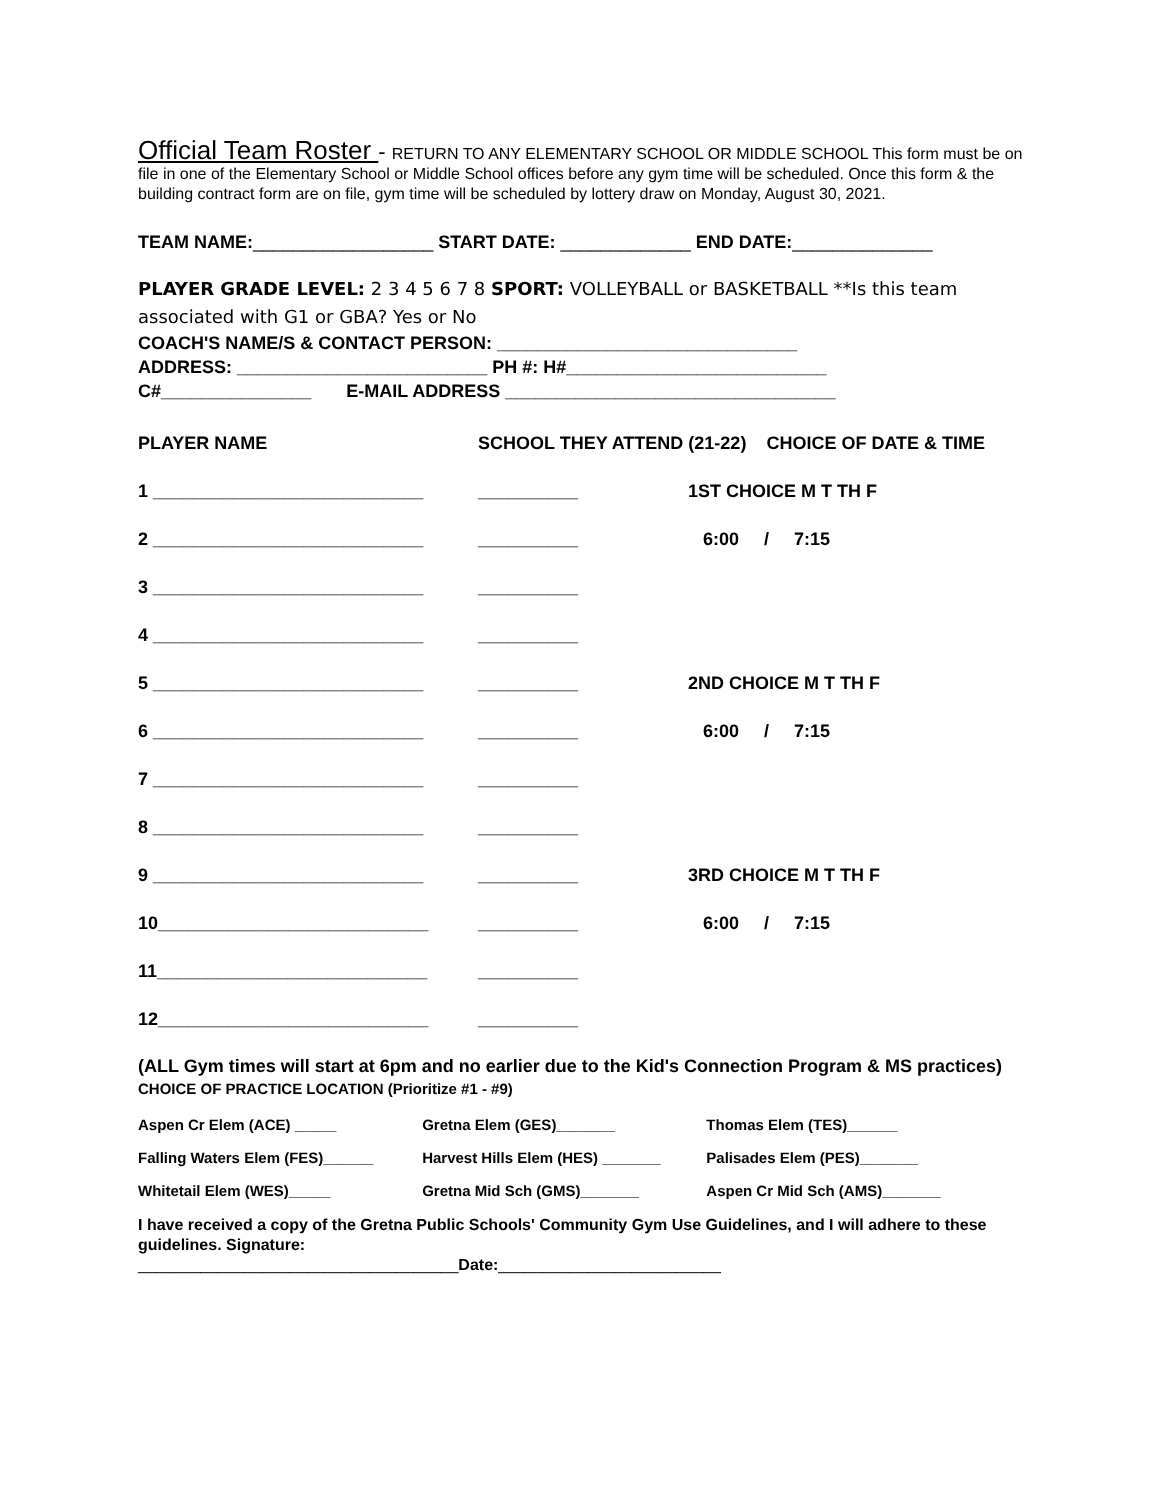Official Team Roster - RETURN TO ANY ELEMENTARY SCHOOL OR MIDDLE SCHOOL This form must be on file in one of the Elementary School or Middle School offices before any gym time will be scheduled. Once this form & the building contract form are on file, gym time will be scheduled by lottery draw on Monday, August 30, 2021.
TEAM NAME:__________________ START DATE: _____________ END DATE:______________
PLAYER GRADE LEVEL: 2 3 4 5 6 7 8 SPORT: VOLLEYBALL or BASKETBALL **Is this team associated with G1 or GBA? Yes or No
COACH'S NAME/S & CONTACT PERSON: ______________________________
ADDRESS: _________________________ PH #: H#__________________________
C#_______________ E-MAIL ADDRESS _________________________________
| PLAYER NAME | SCHOOL THEY ATTEND (21-22) CHOICE OF DATE & TIME | |
| 1 ___________________________ | __________ | 1ST CHOICE M T TH F |
| 2 ___________________________ | __________ | 6:00 / 7:15 |
| 3 ___________________________ | __________ | |
| 4 ___________________________ | __________ | |
| 5 ___________________________ | __________ | 2ND CHOICE M T TH F |
| 6 ___________________________ | __________ | 6:00 / 7:15 |
| 7 ___________________________ | __________ | |
| 8 ___________________________ | __________ | |
| 9 ___________________________ | __________ | 3RD CHOICE M T TH F |
| 10___________________________ | __________ | 6:00 / 7:15 |
| 11___________________________ | __________ | |
| 12___________________________ | __________ | |
(ALL Gym times will start at 6pm and no earlier due to the Kid's Connection Program & MS practices) CHOICE OF PRACTICE LOCATION (Prioritize #1 - #9)
Aspen Cr Elem (ACE) _____ Gretna Elem (GES)_______ Thomas Elem (TES)______
Falling Waters Elem (FES)______ Harvest Hills Elem (HES) _______ Palisades Elem (PES)_______
Whitetail Elem (WES)_____ Gretna Mid Sch (GMS)_______ Aspen Cr Mid Sch (AMS)_______
I have received a copy of the Gretna Public Schools' Community Gym Use Guidelines, and I will adhere to these guidelines. Signature:
____________________________________Date:_________________________